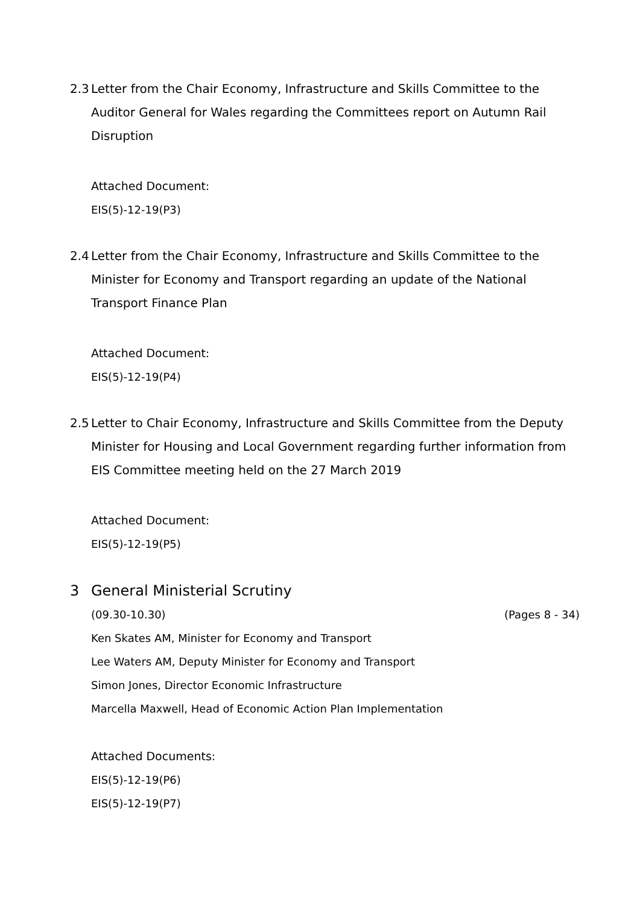2.3 Letter from the Chair Economy, Infrastructure and Skills Committee to the Auditor General for Wales regarding the Committees report on Autumn Rail Disruption
Attached Document:
EIS(5)-12-19(P3)
2.4 Letter from the Chair Economy, Infrastructure and Skills Committee to the Minister for Economy and Transport regarding an update of the National Transport Finance Plan
Attached Document:
EIS(5)-12-19(P4)
2.5 Letter to Chair Economy, Infrastructure and Skills Committee from the Deputy Minister for Housing and Local Government regarding further information from EIS Committee meeting held on the 27 March 2019
Attached Document:
EIS(5)-12-19(P5)
3 General Ministerial Scrutiny
(09.30-10.30) (Pages 8 - 34)
Ken Skates AM, Minister for Economy and Transport
Lee Waters AM, Deputy Minister for Economy and Transport
Simon Jones, Director Economic Infrastructure
Marcella Maxwell, Head of Economic Action Plan Implementation
Attached Documents:
EIS(5)-12-19(P6)
EIS(5)-12-19(P7)